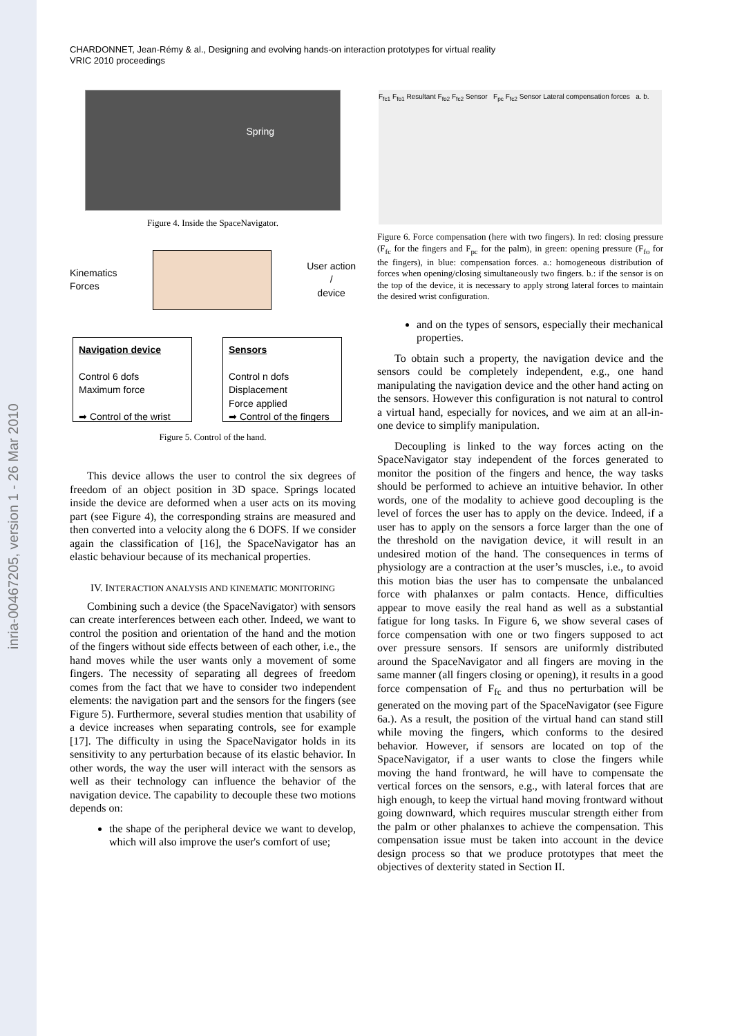inria-00467205, version 1 - 26 Mar 2010
CHARDONNET, Jean-Rémy & al., Designing and evolving hands-on interaction prototypes for virtual reality
VRIC 2010 proceedings
Spring
Figure 4. Inside the SpaceNavigator.
Kinematics
Forces User action
/
device
Navigation device
Control 6 dofs
Maximum force
➡ Control of the wrist
Sensors
Control n dofs
Displacement
Force applied
➡ Control of the fingers
Figure 5. Control of the hand.
This device allows the user to control the six degrees of freedom of an object position in 3D space. Springs located inside the device are deformed when a user acts on its moving part (see Figure 4), the corresponding strains are measured and then converted into a velocity along the 6 DOFS. If we consider again the classification of [16], the SpaceNavigator has an elastic behaviour because of its mechanical properties.
IV. INTERACTION ANALYSIS AND KINEMATIC MONITORING
Combining such a device (the SpaceNavigator) with sensors can create interferences between each other. Indeed, we want to control the position and orientation of the hand and the motion of the fingers without side effects between of each other, i.e., the hand moves while the user wants only a movement of some fingers. The necessity of separating all degrees of freedom comes from the fact that we have to consider two independent elements: the navigation part and the sensors for the fingers (see Figure 5). Furthermore, several studies mention that usability of a device increases when separating controls, see for example [17]. The difficulty in using the SpaceNavigator holds in its sensitivity to any perturbation because of its elastic behavior. In other words, the way the user will interact with the sensors as well as their technology can influence the behavior of the navigation device. The capability to decouple these two motions depends on:
the shape of the peripheral device we want to develop, which will also improve the user's comfort of use;
F<sub>fc1</sub> F<sub>fo1</sub> Resultant F<sub>fo2</sub> F<sub>fc2</sub> Sensor F<sub>pc</sub> F<sub>fc2</sub> Sensor Lateral compensation forces a. b.
Figure 6. Force compensation (here with two fingers). In red: closing pressure (F<sub>fc</sub> for the fingers and F<sub>pc</sub> for the palm), in green: opening pressure (F<sub>fo</sub> for the fingers), in blue: compensation forces. a.: homogeneous distribution of forces when opening/closing simultaneously two fingers. b.: if the sensor is on the top of the device, it is necessary to apply strong lateral forces to maintain the desired wrist configuration.
and on the types of sensors, especially their mechanical properties.
To obtain such a property, the navigation device and the sensors could be completely independent, e.g., one hand manipulating the navigation device and the other hand acting on the sensors. However this configuration is not natural to control a virtual hand, especially for novices, and we aim at an all-in-one device to simplify manipulation.
Decoupling is linked to the way forces acting on the SpaceNavigator stay independent of the forces generated to monitor the position of the fingers and hence, the way tasks should be performed to achieve an intuitive behavior. In other words, one of the modality to achieve good decoupling is the level of forces the user has to apply on the device. Indeed, if a user has to apply on the sensors a force larger than the one of the threshold on the navigation device, it will result in an undesired motion of the hand. The consequences in terms of physiology are a contraction at the user’s muscles, i.e., to avoid this motion bias the user has to compensate the unbalanced force with phalanxes or palm contacts. Hence, difficulties appear to move easily the real hand as well as a substantial fatigue for long tasks. In Figure 6, we show several cases of force compensation with one or two fingers supposed to act over pressure sensors. If sensors are uniformly distributed around the SpaceNavigator and all fingers are moving in the same manner (all fingers closing or opening), it results in a good force compensation of F<sub>fc</sub> and thus no perturbation will be generated on the moving part of the SpaceNavigator (see Figure 6a.). As a result, the position of the virtual hand can stand still while moving the fingers, which conforms to the desired behavior. However, if sensors are located on top of the SpaceNavigator, if a user wants to close the fingers while moving the hand frontward, he will have to compensate the vertical forces on the sensors, e.g., with lateral forces that are high enough, to keep the virtual hand moving frontward without going downward, which requires muscular strength either from the palm or other phalanxes to achieve the compensation. This compensation issue must be taken into account in the device design process so that we produce prototypes that meet the objectives of dexterity stated in Section II.